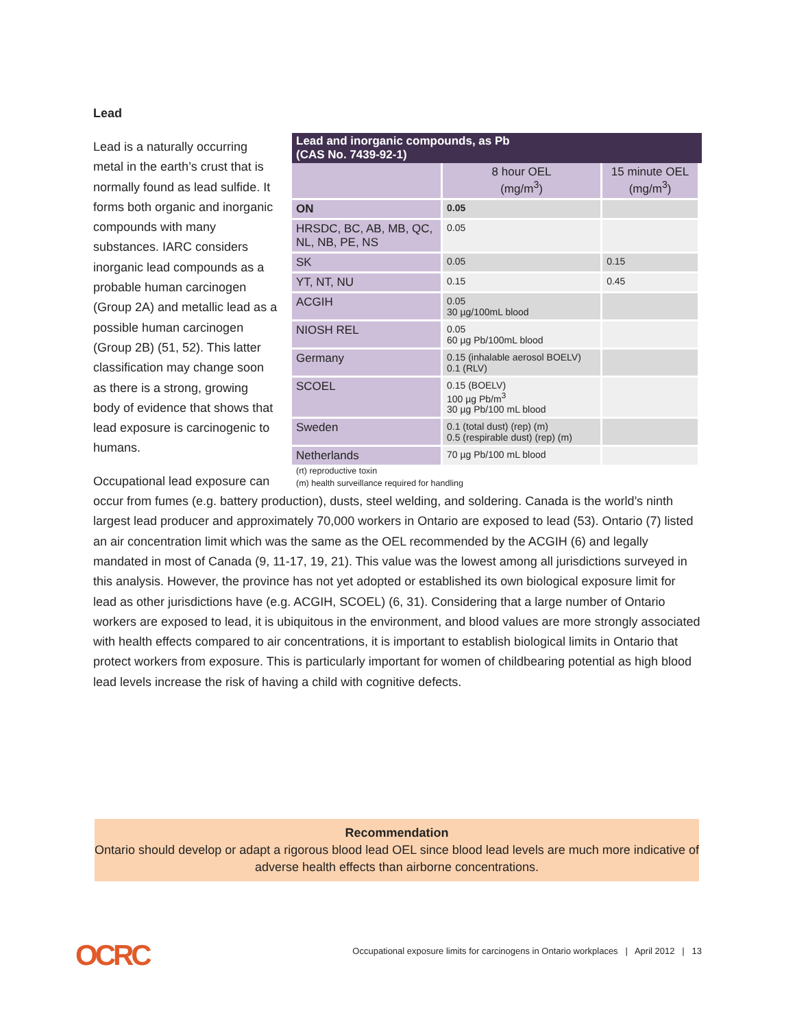Lead
Lead and inorganic compounds, as Pb
(CAS No. 7439-92-1)
| | 8 hour OEL (mg/m<sup>3</sup>) | 15 minute OEL (mg/m<sup>3</sup>) |
| --- | --- | --- |
| ON | 0.05 | |
| HRSDC, BC, AB, MB, QC, NL, NB, PE, NS | 0.05 | |
| SK | 0.05 | 0.15 |
| YT, NT, NU | 0.15 | 0.45 |
| ACGIH | 0.05 30 µg/100mL blood | |
| NIOSH REL | 0.05 60 µg Pb/100mL blood | |
| Germany | 0.15 (inhalable aerosol BOELV) 0.1 (RLV) | |
| SCOEL | 0.15 (BOELV) 100 µg Pb/m<sup>3</sup> 30 µg Pb/100 mL blood | |
| Sweden | 0.1 (total dust) (rep) (m) 0.5 (respirable dust) (rep) (m) | |
| Netherlands | 70 µg Pb/100 mL blood | |
(rt) reproductive toxin
(m) health surveillance required for handling
Lead is a naturally occurring metal in the earth’s crust that is normally found as lead sulfide. It forms both organic and inorganic compounds with many substances. IARC considers inorganic lead compounds as a probable human carcinogen (Group 2A) and metallic lead as a possible human carcinogen (Group 2B) (51, 52). This latter classification may change soon as there is a strong, growing body of evidence that shows that lead exposure is carcinogenic to humans.
Occupational lead exposure can occur from fumes (e.g. battery production), dusts, steel welding, and soldering. Canada is the world’s ninth largest lead producer and approximately 70,000 workers in Ontario are exposed to lead (53). Ontario (7) listed an air concentration limit which was the same as the OEL recommended by the ACGIH (6) and legally mandated in most of Canada (9, 11-17, 19, 21). This value was the lowest among all jurisdictions surveyed in this analysis. However, the province has not yet adopted or established its own biological exposure limit for lead as other jurisdictions have (e.g. ACGIH, SCOEL) (6, 31). Considering that a large number of Ontario workers are exposed to lead, it is ubiquitous in the environment, and blood values are more strongly associated with health effects compared to air concentrations, it is important to establish biological limits in Ontario that protect workers from exposure. This is particularly important for women of childbearing potential as high blood lead levels increase the risk of having a child with cognitive defects.
Recommendation
Ontario should develop or adapt a rigorous blood lead OEL since blood lead levels are much more indicative of adverse health effects than airborne concentrations.
OCRC
Occupational exposure limits for carcinogens in Ontario workplaces | April 2012 | 13